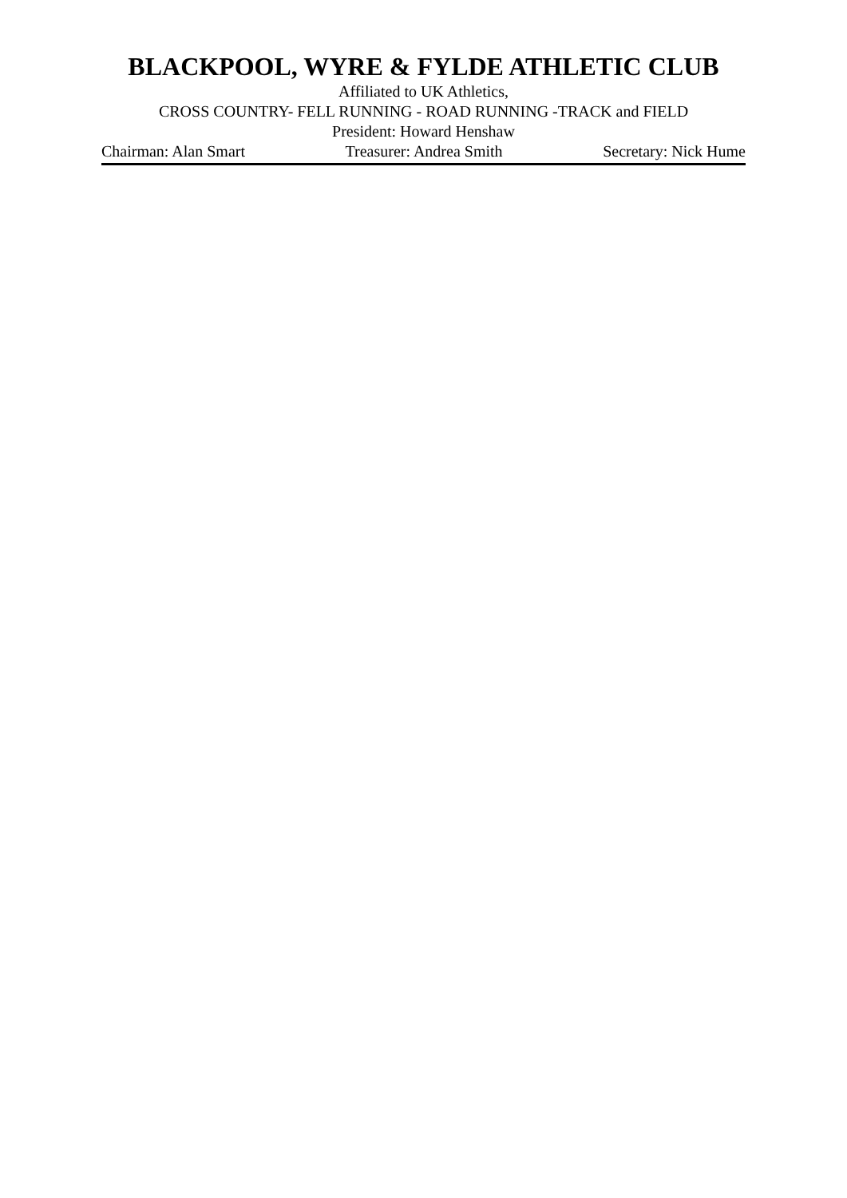BLACKPOOL, WYRE & FYLDE ATHLETIC CLUB
Affiliated to UK Athletics,
CROSS COUNTRY- FELL RUNNING - ROAD RUNNING -TRACK and FIELD
President: Howard Henshaw
Chairman: Alan Smart Treasurer: Andrea Smith Secretary: Nick Hume